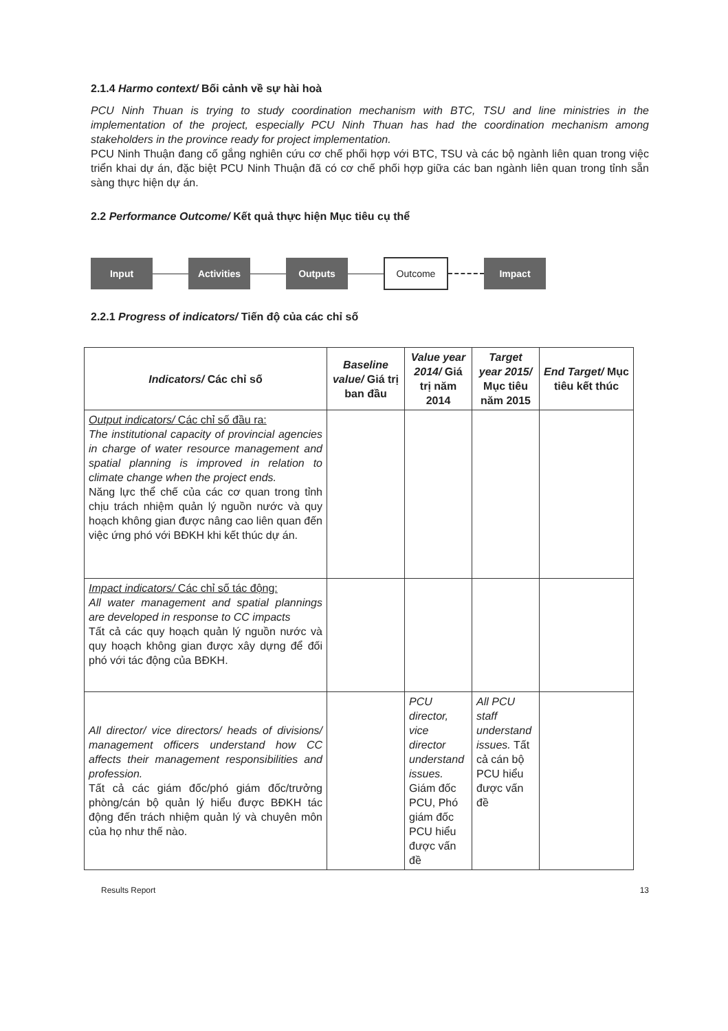2.1.4 Harmo context/ Bối cảnh về sự hài hoà
PCU Ninh Thuan is trying to study coordination mechanism with BTC, TSU and line ministries in the implementation of the project, especially PCU Ninh Thuan has had the coordination mechanism among stakeholders in the province ready for project implementation.
PCU Ninh Thuận đang cố gắng nghiên cứu cơ chế phối hợp với BTC, TSU và các bộ ngành liên quan trong việc triển khai dự án, đặc biệt PCU Ninh Thuận đã có cơ chế phối hợp giữa các ban ngành liên quan trong tỉnh sẵn sàng thực hiện dự án.
2.2 Performance Outcome/ Kết quả thực hiện Mục tiêu cụ thể
Input Activities Outputs
Outcome
Impact
2.2.1 Progress of indicators/ Tiến độ của các chỉ số
| Indicators/ Các chỉ số | Baseline value/ Giá trị ban đầu | Value year 2014/ Giá trị năm 2014 | Target year 2015/ Mục tiêu năm 2015 | End Target/ Mục tiêu kết thúc |
| --- | --- | --- | --- | --- |
| Output indicators/ Các chỉ số đầu ra: The institutional capacity of provincial agencies in charge of water resource management and spatial planning is improved in relation to climate change when the project ends. Năng lực thể chế của các cơ quan trong tỉnh chịu trách nhiệm quản lý nguồn nước và quy hoạch không gian được nâng cao liên quan đến việc ứng phó với BĐKH khi kết thúc dự án. | | | | |
| Impact indicators/ Các chỉ số tác động: All water management and spatial plannings are developed in response to CC impacts Tất cả các quy hoạch quản lý nguồn nước và quy hoạch không gian được xây dựng để đối phó với tác động của BĐKH. | | | | |
| All director/ vice directors/ heads of divisions/ management officers understand how CC affects their management responsibilities and profession. Tất cả các giám đốc/phó giám đốc/trưởng phòng/cán bộ quản lý hiểu được BĐKH tác động đến trách nhiệm quản lý và chuyên môn của họ như thế nào. | | PCU director, vice director understand issues. Giám đốc PCU, Phó giám đốc PCU hiểu được vấn đề | All PCU staff understand issues. Tất cả cán bộ PCU hiểu được vấn đề | |
Results Report 13